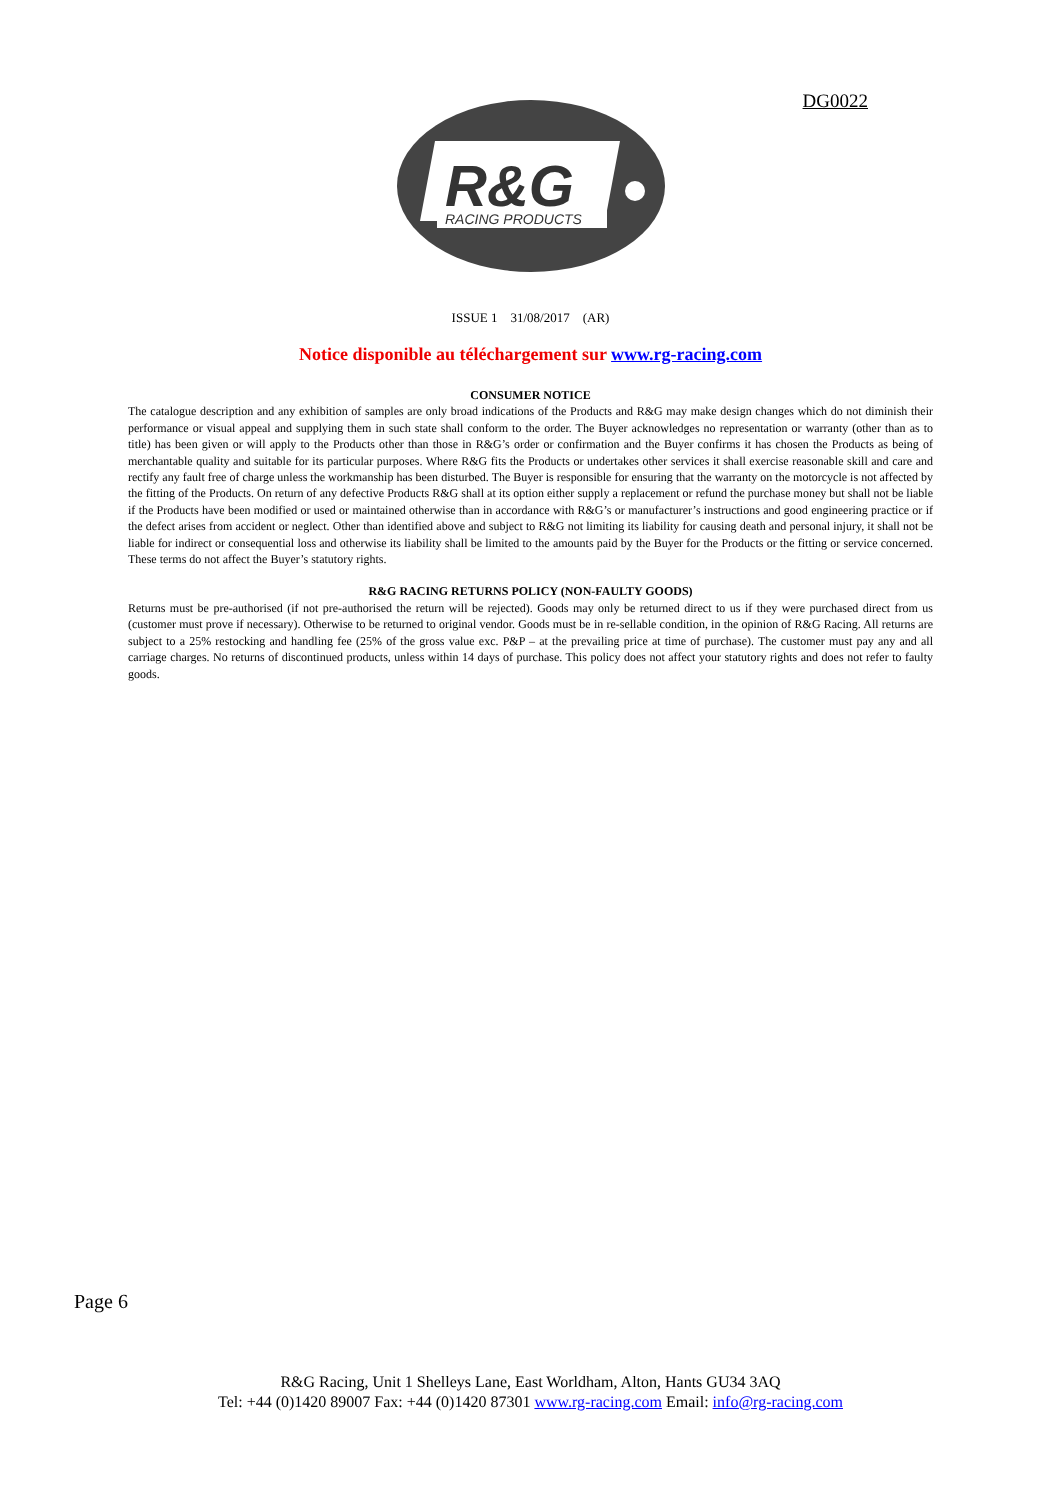DG0022
R&G
RACING PRODUCTS
ISSUE 1 31/08/2017 (AR)
Notice disponible au téléchargement sur www.rg-racing.com
CONSUMER NOTICE
The catalogue description and any exhibition of samples are only broad indications of the Products and R&G may make design changes which do not diminish their performance or visual appeal and supplying them in such state shall conform to the order. The Buyer acknowledges no representation or warranty (other than as to title) has been given or will apply to the Products other than those in R&G’s order or confirmation and the Buyer confirms it has chosen the Products as being of merchantable quality and suitable for its particular purposes. Where R&G fits the Products or undertakes other services it shall exercise reasonable skill and care and rectify any fault free of charge unless the workmanship has been disturbed. The Buyer is responsible for ensuring that the warranty on the motorcycle is not affected by the fitting of the Products. On return of any defective Products R&G shall at its option either supply a replacement or refund the purchase money but shall not be liable if the Products have been modified or used or maintained otherwise than in accordance with R&G’s or manufacturer’s instructions and good engineering practice or if the defect arises from accident or neglect. Other than identified above and subject to R&G not limiting its liability for causing death and personal injury, it shall not be liable for indirect or consequential loss and otherwise its liability shall be limited to the amounts paid by the Buyer for the Products or the fitting or service concerned. These terms do not affect the Buyer’s statutory rights.
R&G RACING RETURNS POLICY (NON-FAULTY GOODS)
Returns must be pre-authorised (if not pre-authorised the return will be rejected). Goods may only be returned direct to us if they were purchased direct from us (customer must prove if necessary). Otherwise to be returned to original vendor. Goods must be in re-sellable condition, in the opinion of R&G Racing. All returns are subject to a 25% restocking and handling fee (25% of the gross value exc. P&P – at the prevailing price at time of purchase). The customer must pay any and all carriage charges. No returns of discontinued products, unless within 14 days of purchase. This policy does not affect your statutory rights and does not refer to faulty goods.
Page 6
R&G Racing, Unit 1 Shelleys Lane, East Worldham, Alton, Hants GU34 3AQ
Tel: +44 (0)1420 89007 Fax: +44 (0)1420 87301 www.rg-racing.com Email: info@rg-racing.com